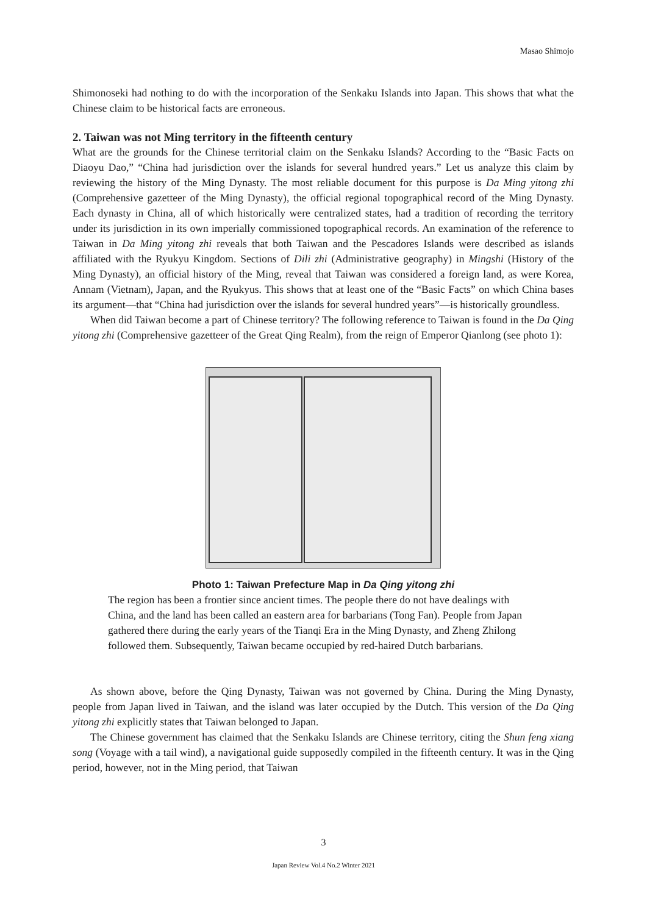Masao Shimojo
Shimonoseki had nothing to do with the incorporation of the Senkaku Islands into Japan. This shows that what the Chinese claim to be historical facts are erroneous.
2. Taiwan was not Ming territory in the fifteenth century
What are the grounds for the Chinese territorial claim on the Senkaku Islands? According to the “Basic Facts on Diaoyu Dao,” “China had jurisdiction over the islands for several hundred years.” Let us analyze this claim by reviewing the history of the Ming Dynasty. The most reliable document for this purpose is Da Ming yitong zhi (Comprehensive gazetteer of the Ming Dynasty), the official regional topographical record of the Ming Dynasty. Each dynasty in China, all of which historically were centralized states, had a tradition of recording the territory under its jurisdiction in its own imperially commissioned topographical records. An examination of the reference to Taiwan in Da Ming yitong zhi reveals that both Taiwan and the Pescadores Islands were described as islands affiliated with the Ryukyu Kingdom. Sections of Dili zhi (Administrative geography) in Mingshi (History of the Ming Dynasty), an official history of the Ming, reveal that Taiwan was considered a foreign land, as were Korea, Annam (Vietnam), Japan, and the Ryukyus. This shows that at least one of the “Basic Facts” on which China bases its argument—that “China had jurisdiction over the islands for several hundred years”—is historically groundless.
When did Taiwan become a part of Chinese territory? The following reference to Taiwan is found in the Da Qing yitong zhi (Comprehensive gazetteer of the Great Qing Realm), from the reign of Emperor Qianlong (see photo 1):
Photo 1: Taiwan Prefecture Map in Da Qing yitong zhi
The region has been a frontier since ancient times. The people there do not have dealings with China, and the land has been called an eastern area for barbarians (Tong Fan). People from Japan gathered there during the early years of the Tianqi Era in the Ming Dynasty, and Zheng Zhilong followed them. Subsequently, Taiwan became occupied by red-haired Dutch barbarians.
As shown above, before the Qing Dynasty, Taiwan was not governed by China. During the Ming Dynasty, people from Japan lived in Taiwan, and the island was later occupied by the Dutch. This version of the Da Qing yitong zhi explicitly states that Taiwan belonged to Japan.
The Chinese government has claimed that the Senkaku Islands are Chinese territory, citing the Shun feng xiang song (Voyage with a tail wind), a navigational guide supposedly compiled in the fifteenth century. It was in the Qing period, however, not in the Ming period, that Taiwan
3
Japan Review Vol.4 No.2 Winter 2021